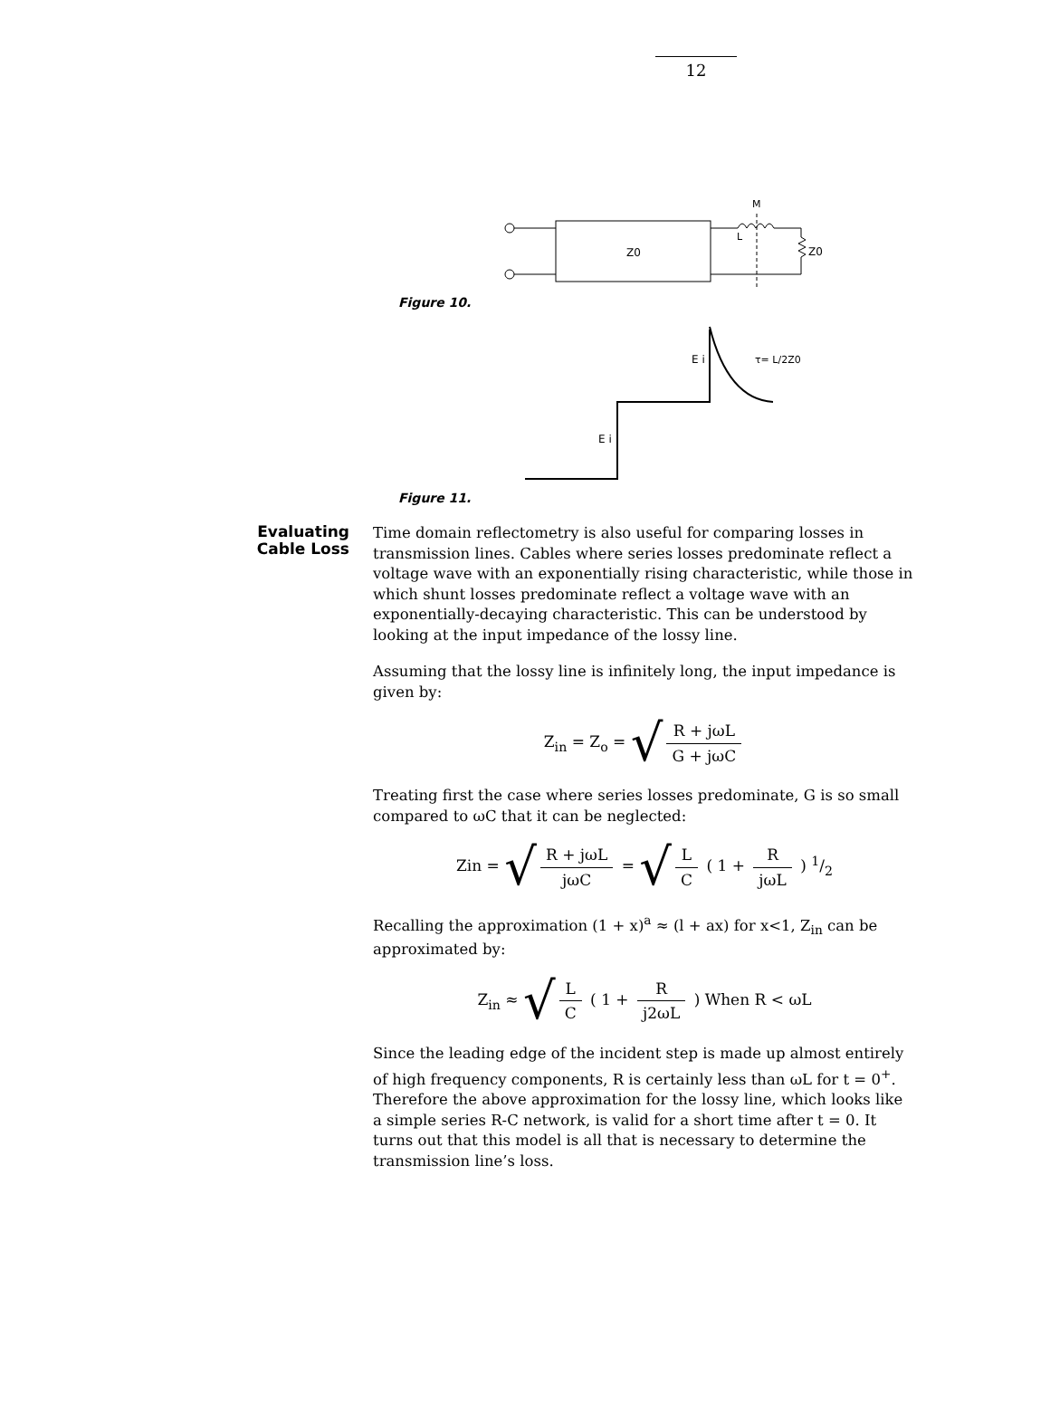12
Z0
M
L
Z0
Figure 10.
E i
E i
τ= L/2Z0
Figure 11.
Evaluating
Cable Loss
Time domain reflectometry is also useful for comparing losses in transmission lines. Cables where series losses predominate reflect a voltage wave with an exponentially rising characteristic, while those in which shunt losses predominate reflect a voltage wave with an exponentially-decaying characteristic. This can be understood by looking at the input impedance of the lossy line.
Assuming that the lossy line is infinitely long, the input impedance is given by:
Z<sub>in</sub> = Z<sub>o</sub> = √ R + jωL G + jωC
Treating first the case where series losses predominate, G is so small compared to ωC that it can be neglected:
Zin = √ R + jωL jωC = √ L C ( 1 + R jωL ) 1/2
Recalling the approximation (1 + x)<sup>a</sup> ≈ (l + ax) for x<1, Z<sub>in</sub> can be approximated by:
Z<sub>in</sub> ≈ √ L C ( 1 + R j2ωL ) When R < ωL
Since the leading edge of the incident step is made up almost entirely of high frequency components, R is certainly less than ωL for t = 0<sup>+</sup>. Therefore the above approximation for the lossy line, which looks like a simple series R-C network, is valid for a short time after t = 0. It turns out that this model is all that is necessary to determine the transmission line’s loss.